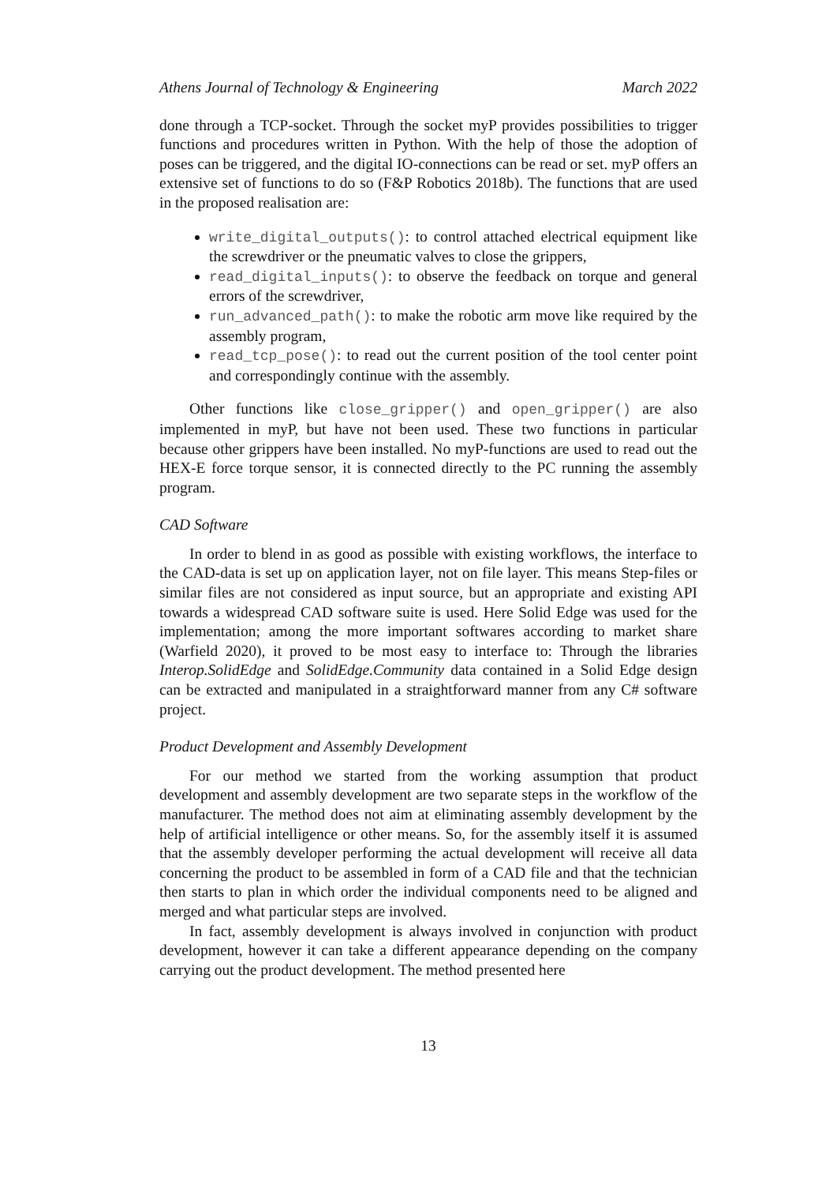Athens Journal of Technology & Engineering March 2022
done through a TCP-socket. Through the socket myP provides possibilities to trigger functions and procedures written in Python. With the help of those the adoption of poses can be triggered, and the digital IO-connections can be read or set. myP offers an extensive set of functions to do so (F&P Robotics 2018b). The functions that are used in the proposed realisation are:
write_digital_outputs(): to control attached electrical equipment like the screwdriver or the pneumatic valves to close the grippers,
read_digital_inputs(): to observe the feedback on torque and general errors of the screwdriver,
run_advanced_path(): to make the robotic arm move like required by the assembly program,
read_tcp_pose(): to read out the current position of the tool center point and correspondingly continue with the assembly.
Other functions like close_gripper() and open_gripper() are also implemented in myP, but have not been used. These two functions in particular because other grippers have been installed. No myP-functions are used to read out the HEX-E force torque sensor, it is connected directly to the PC running the assembly program.
CAD Software
In order to blend in as good as possible with existing workflows, the interface to the CAD-data is set up on application layer, not on file layer. This means Step-files or similar files are not considered as input source, but an appropriate and existing API towards a widespread CAD software suite is used. Here Solid Edge was used for the implementation; among the more important softwares according to market share (Warfield 2020), it proved to be most easy to interface to: Through the libraries Interop.SolidEdge and SolidEdge.Community data contained in a Solid Edge design can be extracted and manipulated in a straightforward manner from any C# software project.
Product Development and Assembly Development
For our method we started from the working assumption that product development and assembly development are two separate steps in the workflow of the manufacturer. The method does not aim at eliminating assembly development by the help of artificial intelligence or other means. So, for the assembly itself it is assumed that the assembly developer performing the actual development will receive all data concerning the product to be assembled in form of a CAD file and that the technician then starts to plan in which order the individual components need to be aligned and merged and what particular steps are involved.
In fact, assembly development is always involved in conjunction with product development, however it can take a different appearance depending on the company carrying out the product development. The method presented here
13